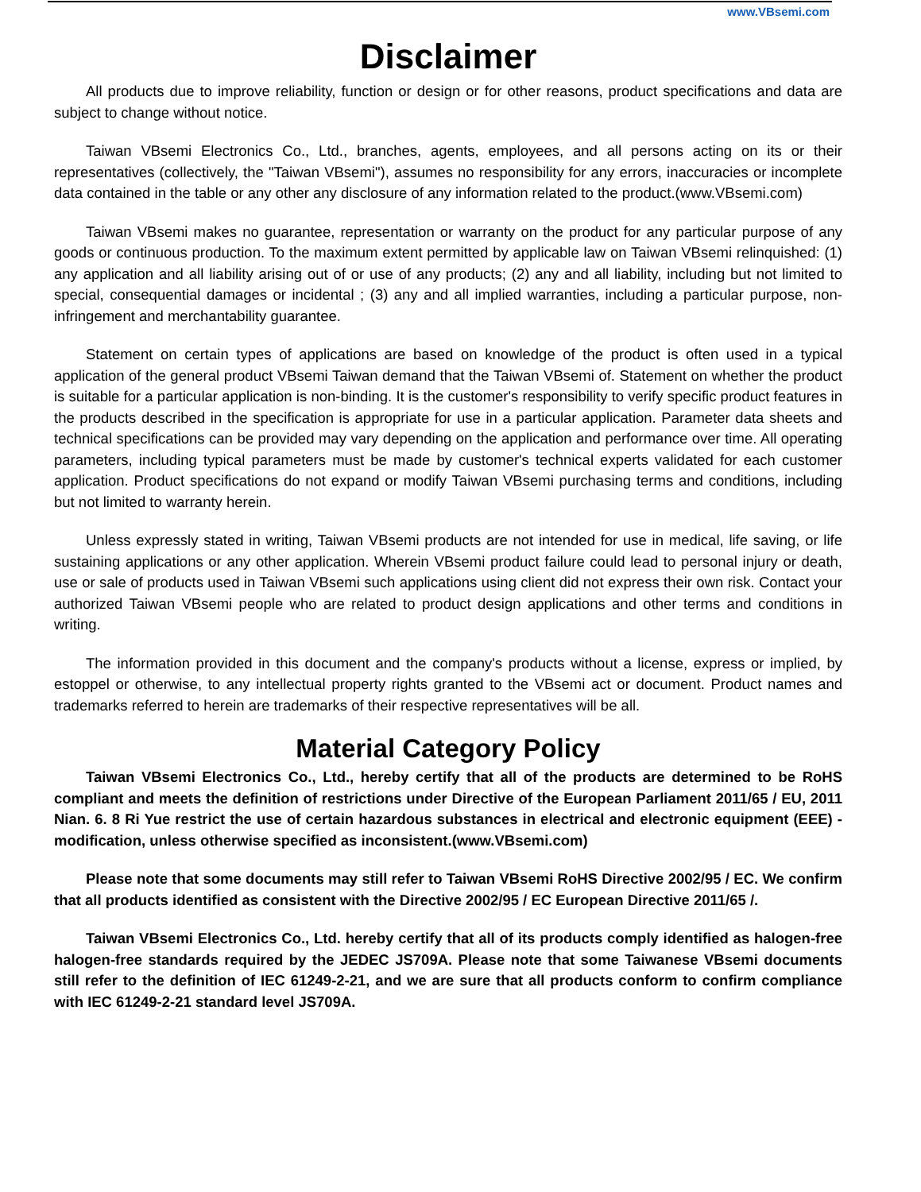www.VBsemi.com
Disclaimer
All products due to improve reliability, function or design or for other reasons, product specifications and data are subject to change without notice.
Taiwan VBsemi Electronics Co., Ltd., branches, agents, employees, and all persons acting on its or their representatives (collectively, the "Taiwan VBsemi"), assumes no responsibility for any errors, inaccuracies or incomplete data contained in the table or any other any disclosure of any information related to the product.(www.VBsemi.com)
Taiwan VBsemi makes no guarantee, representation or warranty on the product for any particular purpose of any goods or continuous production. To the maximum extent permitted by applicable law on Taiwan VBsemi relinquished: (1) any application and all liability arising out of or use of any products; (2) any and all liability, including but not limited to special, consequential damages or incidental ; (3) any and all implied warranties, including a particular purpose, non-infringement and merchantability guarantee.
Statement on certain types of applications are based on knowledge of the product is often used in a typical application of the general product VBsemi Taiwan demand that the Taiwan VBsemi of. Statement on whether the product is suitable for a particular application is non-binding. It is the customer's responsibility to verify specific product features in the products described in the specification is appropriate for use in a particular application. Parameter data sheets and technical specifications can be provided may vary depending on the application and performance over time. All operating parameters, including typical parameters must be made by customer's technical experts validated for each customer application. Product specifications do not expand or modify Taiwan VBsemi purchasing terms and conditions, including but not limited to warranty herein.
Unless expressly stated in writing, Taiwan VBsemi products are not intended for use in medical, life saving, or life sustaining applications or any other application. Wherein VBsemi product failure could lead to personal injury or death, use or sale of products used in Taiwan VBsemi such applications using client did not express their own risk. Contact your authorized Taiwan VBsemi people who are related to product design applications and other terms and conditions in writing.
The information provided in this document and the company's products without a license, express or implied, by estoppel or otherwise, to any intellectual property rights granted to the VBsemi act or document. Product names and trademarks referred to herein are trademarks of their respective representatives will be all.
Material Category Policy
Taiwan VBsemi Electronics Co., Ltd., hereby certify that all of the products are determined to be RoHS compliant and meets the definition of restrictions under Directive of the European Parliament 2011/65 / EU, 2011 Nian. 6. 8 Ri Yue restrict the use of certain hazardous substances in electrical and electronic equipment (EEE) - modification, unless otherwise specified as inconsistent.(www.VBsemi.com)
Please note that some documents may still refer to Taiwan VBsemi RoHS Directive 2002/95 / EC. We confirm that all products identified as consistent with the Directive 2002/95 / EC European Directive 2011/65 /.
Taiwan VBsemi Electronics Co., Ltd. hereby certify that all of its products comply identified as halogen-free halogen-free standards required by the JEDEC JS709A. Please note that some Taiwanese VBsemi documents still refer to the definition of IEC 61249-2-21, and we are sure that all products conform to confirm compliance with IEC 61249-2-21 standard level JS709A.